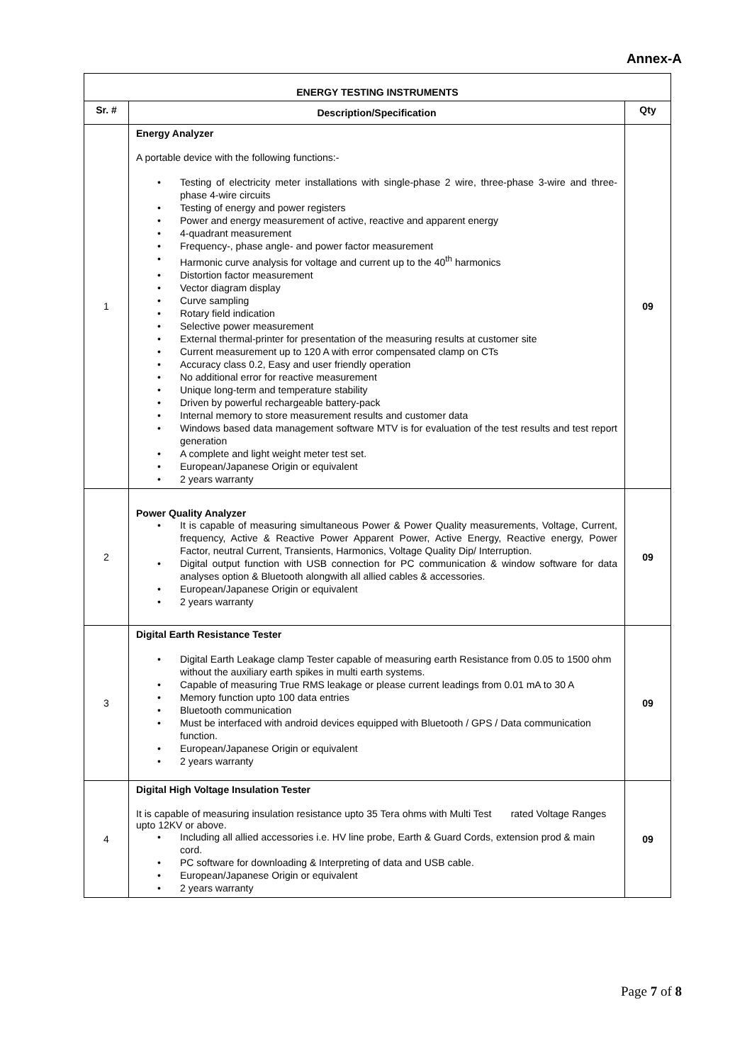Annex-A
| ENERGY TESTING INSTRUMENTS | | |
| --- | --- | --- |
| Sr. # | Description/Specification | Qty |
| 1 | Energy Analyzer A portable device with the following functions:- Testing of electricity meter installations with single-phase 2 wire, three-phase 3-wire and three-phase 4-wire circuits Testing of energy and power registers Power and energy measurement of active, reactive and apparent energy 4-quadrant measurement Frequency-, phase angle- and power factor measurement Harmonic curve analysis for voltage and current up to the 40<sup>th</sup> harmonics Distortion factor measurement Vector diagram display Curve sampling Rotary field indication Selective power measurement External thermal-printer for presentation of the measuring results at customer site Current measurement up to 120 A with error compensated clamp on CTs Accuracy class 0.2, Easy and user friendly operation No additional error for reactive measurement Unique long-term and temperature stability Driven by powerful rechargeable battery-pack Internal memory to store measurement results and customer data Windows based data management software MTV is for evaluation of the test results and test report generation A complete and light weight meter test set. European/Japanese Origin or equivalent 2 years warranty | 09 |
| 2 | Power Quality Analyzer It is capable of measuring simultaneous Power & Power Quality measurements, Voltage, Current, frequency, Active & Reactive Power Apparent Power, Active Energy, Reactive energy, Power Factor, neutral Current, Transients, Harmonics, Voltage Quality Dip/ Interruption. Digital output function with USB connection for PC communication & window software for data analyses option & Bluetooth alongwith all allied cables & accessories. European/Japanese Origin or equivalent 2 years warranty | 09 |
| 3 | Digital Earth Resistance Tester Digital Earth Leakage clamp Tester capable of measuring earth Resistance from 0.05 to 1500 ohm without the auxiliary earth spikes in multi earth systems. Capable of measuring True RMS leakage or please current leadings from 0.01 mA to 30 A Memory function upto 100 data entries Bluetooth communication Must be interfaced with android devices equipped with Bluetooth / GPS / Data communication function. European/Japanese Origin or equivalent 2 years warranty | 09 |
| 4 | Digital High Voltage Insulation Tester It is capable of measuring insulation resistance upto 35 Tera ohms with Multi Test rated Voltage Ranges upto 12KV or above. Including all allied accessories i.e. HV line probe, Earth & Guard Cords, extension prod & main cord. PC software for downloading & Interpreting of data and USB cable. European/Japanese Origin or equivalent 2 years warranty | 09 |
Page 7 of 8